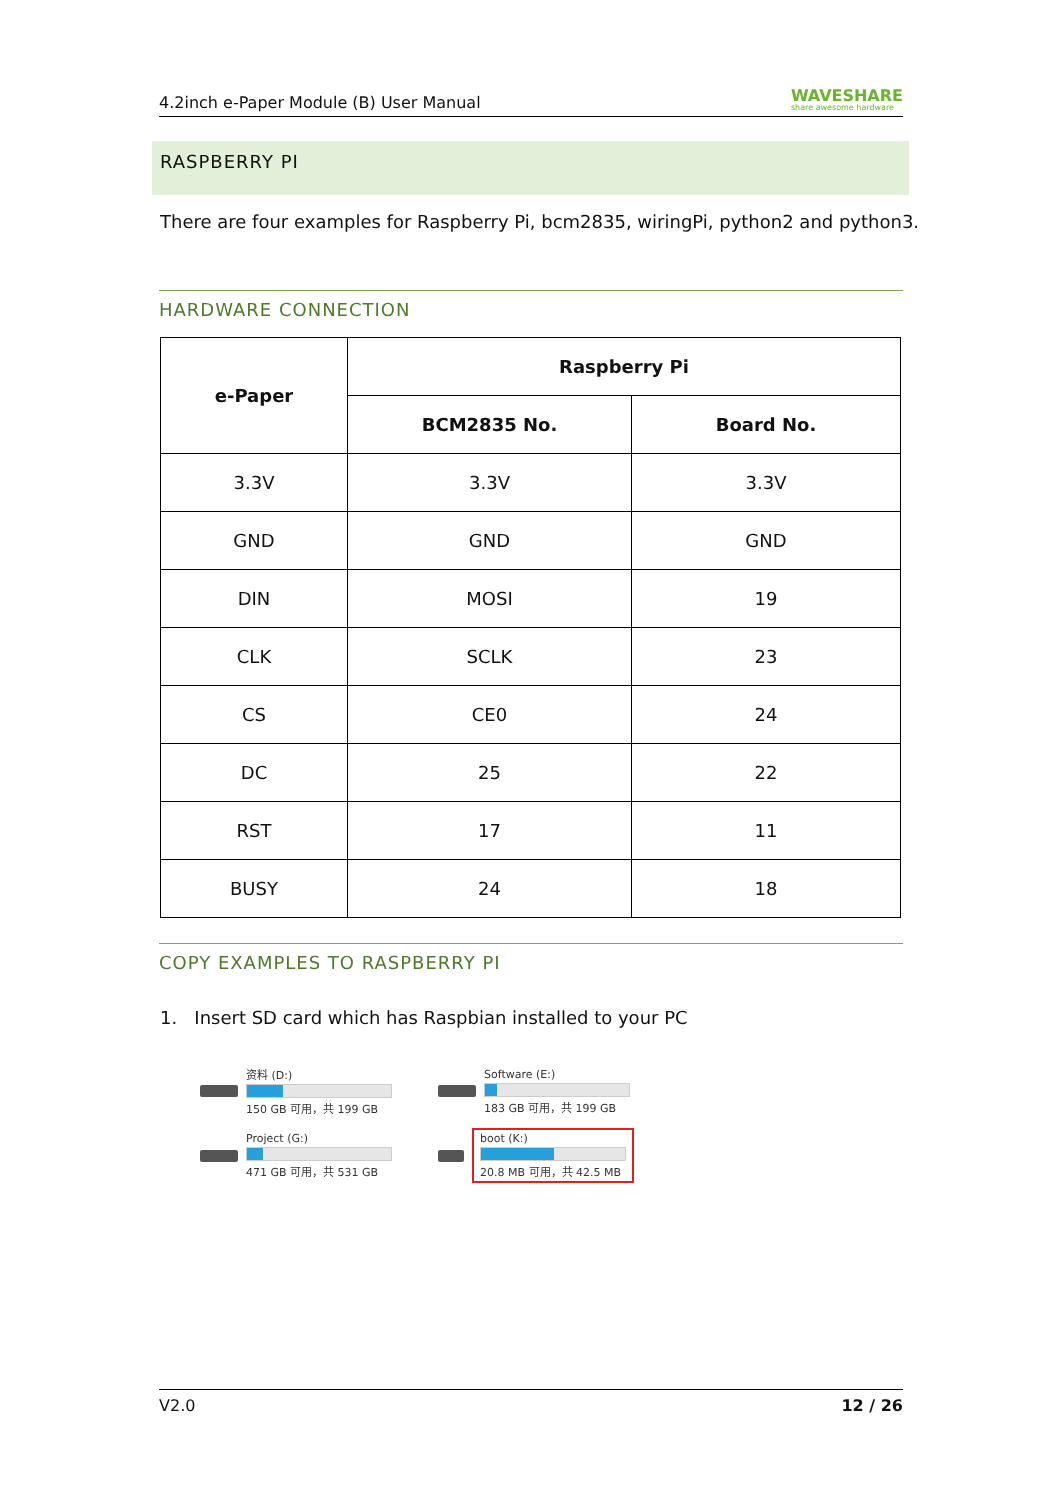4.2inch e-Paper Module (B) User Manual WAVESHARE
share awesome hardware
RASPBERRY PI
There are four examples for Raspberry Pi, bcm2835, wiringPi, python2 and python3.
HARDWARE CONNECTION
| e-Paper | Raspberry Pi | |
| --- | --- | --- |
| | BCM2835 No. | Board No. |
| 3.3V | 3.3V | 3.3V |
| GND | GND | GND |
| DIN | MOSI | 19 |
| CLK | SCLK | 23 |
| CS | CE0 | 24 |
| DC | 25 | 22 |
| RST | 17 | 11 |
| BUSY | 24 | 18 |
COPY EXAMPLES TO RASPBERRY PI
1. Insert SD card which has Raspbian installed to your PC
资料 (D:)
150 GB 可用，共 199 GB
Software (E:)
183 GB 可用，共 199 GB
Project (G:)
471 GB 可用，共 531 GB
boot (K:)
20.8 MB 可用，共 42.5 MB
V2.0 12 / 26